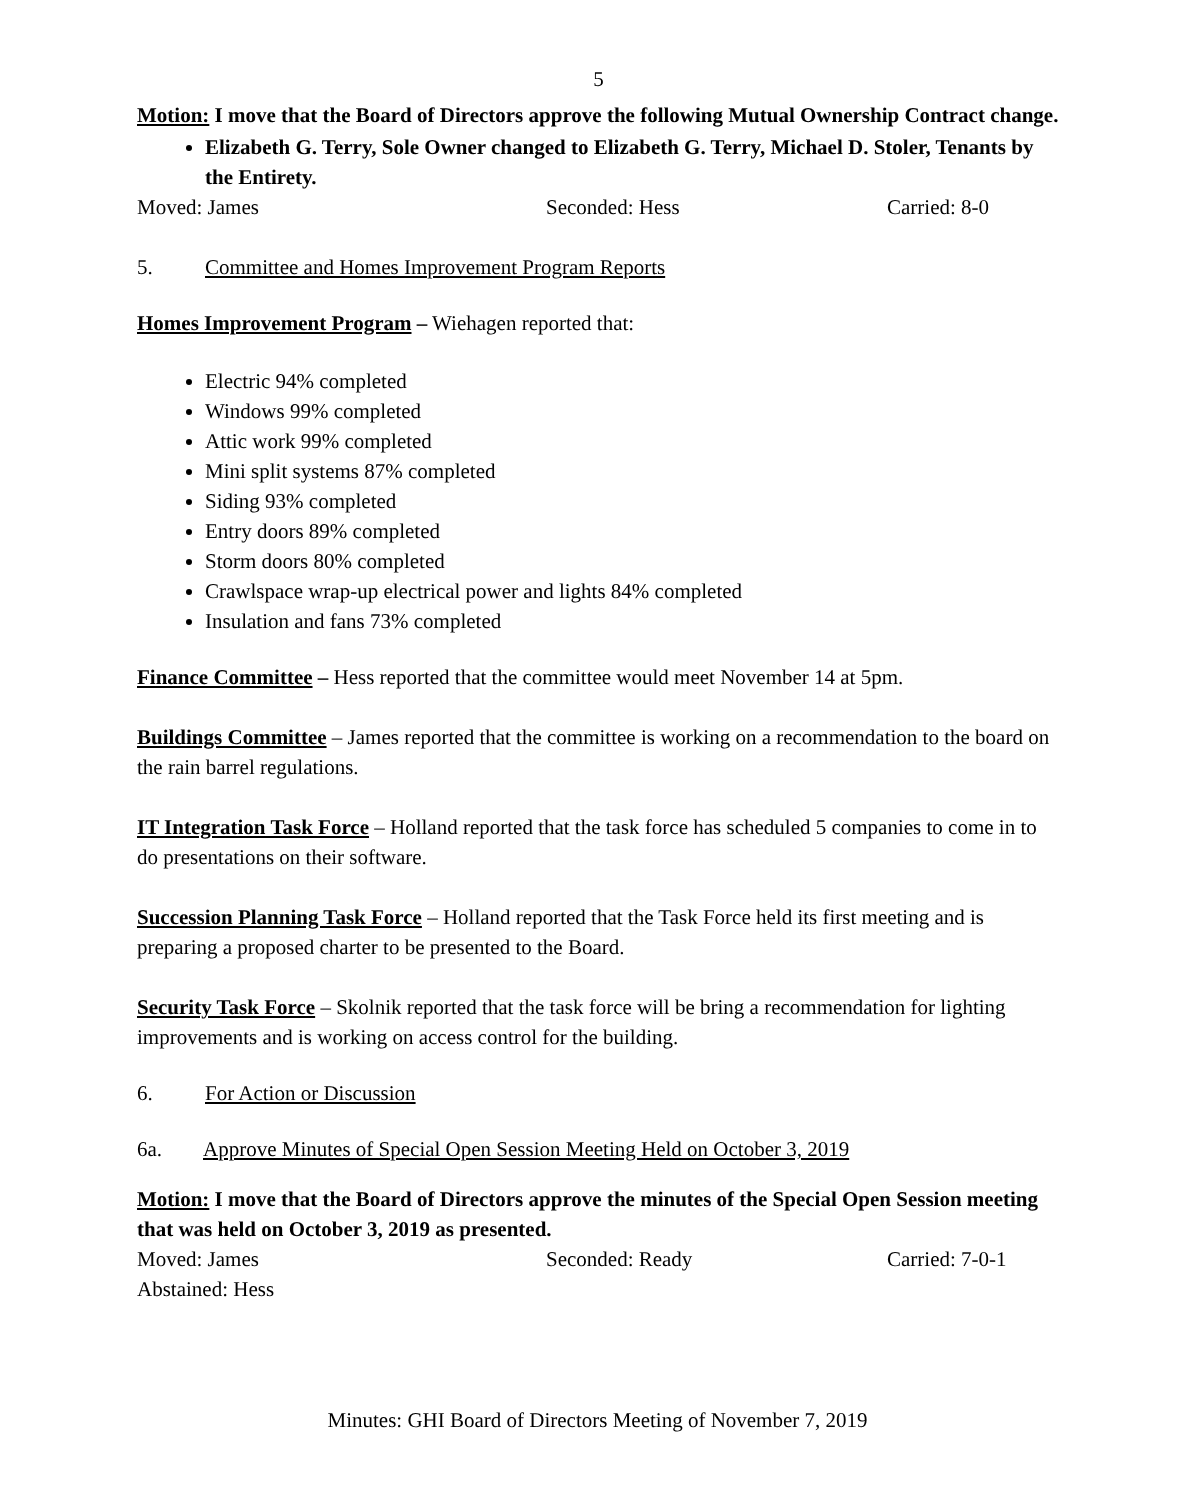5
Motion: I move that the Board of Directors approve the following Mutual Ownership Contract change.
Elizabeth G. Terry, Sole Owner changed to Elizabeth G. Terry, Michael D. Stoler, Tenants by the Entirety.
Moved: James Seconded: Hess Carried: 8-0
5. Committee and Homes Improvement Program Reports
Homes Improvement Program – Wiehagen reported that:
Electric 94% completed
Windows 99% completed
Attic work 99% completed
Mini split systems 87% completed
Siding 93% completed
Entry doors 89% completed
Storm doors 80% completed
Crawlspace wrap-up electrical power and lights 84% completed
Insulation and fans 73% completed
Finance Committee – Hess reported that the committee would meet November 14 at 5pm.
Buildings Committee – James reported that the committee is working on a recommendation to the board on the rain barrel regulations.
IT Integration Task Force – Holland reported that the task force has scheduled 5 companies to come in to do presentations on their software.
Succession Planning Task Force – Holland reported that the Task Force held its first meeting and is preparing a proposed charter to be presented to the Board.
Security Task Force – Skolnik reported that the task force will be bring a recommendation for lighting improvements and is working on access control for the building.
6. For Action or Discussion
6a. Approve Minutes of Special Open Session Meeting Held on October 3, 2019
Motion: I move that the Board of Directors approve the minutes of the Special Open Session meeting that was held on October 3, 2019 as presented.
Moved: James Seconded: Ready Carried: 7-0-1
Abstained: Hess
Minutes: GHI Board of Directors Meeting of November 7, 2019